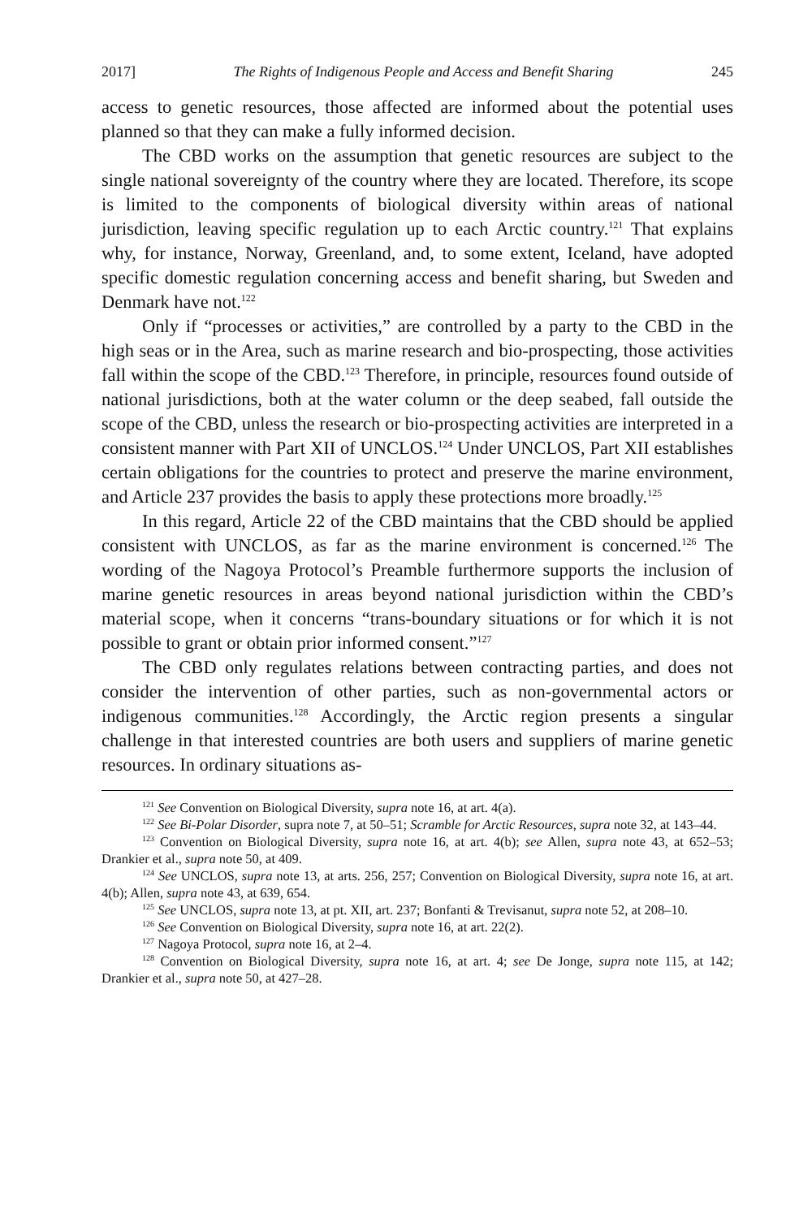2017] The Rights of Indigenous People and Access and Benefit Sharing 245
access to genetic resources, those affected are informed about the potential uses planned so that they can make a fully informed decision.
The CBD works on the assumption that genetic resources are subject to the single national sovereignty of the country where they are located. Therefore, its scope is limited to the components of biological diversity within areas of national jurisdiction, leaving specific regulation up to each Arctic country.<sup>121</sup> That explains why, for instance, Norway, Greenland, and, to some extent, Iceland, have adopted specific domestic regulation concerning access and benefit sharing, but Sweden and Denmark have not.<sup>122</sup>
Only if “processes or activities,” are controlled by a party to the CBD in the high seas or in the Area, such as marine research and bio-prospecting, those activities fall within the scope of the CBD.<sup>123</sup> Therefore, in principle, resources found outside of national jurisdictions, both at the water column or the deep seabed, fall outside the scope of the CBD, unless the research or bio-prospecting activities are interpreted in a consistent manner with Part XII of UNCLOS.<sup>124</sup> Under UNCLOS, Part XII establishes certain obligations for the countries to protect and preserve the marine environment, and Article 237 provides the basis to apply these protections more broadly.<sup>125</sup>
In this regard, Article 22 of the CBD maintains that the CBD should be applied consistent with UNCLOS, as far as the marine environment is concerned.<sup>126</sup> The wording of the Nagoya Protocol’s Preamble furthermore supports the inclusion of marine genetic resources in areas beyond national jurisdiction within the CBD’s material scope, when it concerns “trans-boundary situations or for which it is not possible to grant or obtain prior informed consent.”<sup>127</sup>
The CBD only regulates relations between contracting parties, and does not consider the intervention of other parties, such as non-governmental actors or indigenous communities.<sup>128</sup> Accordingly, the Arctic region presents a singular challenge in that interested countries are both users and suppliers of marine genetic resources. In ordinary situations as-
<sup>121</sup> See Convention on Biological Diversity, supra note 16, at art. 4(a).
<sup>122</sup> See Bi-Polar Disorder, supra note 7, at 50–51; Scramble for Arctic Resources, supra note 32, at 143–44.
<sup>123</sup> Convention on Biological Diversity, supra note 16, at art. 4(b); see Allen, supra note 43, at 652–53; Drankier et al., supra note 50, at 409.
<sup>124</sup> See UNCLOS, supra note 13, at arts. 256, 257; Convention on Biological Diversity, supra note 16, at art. 4(b); Allen, supra note 43, at 639, 654.
<sup>125</sup> See UNCLOS, supra note 13, at pt. XII, art. 237; Bonfanti & Trevisanut, supra note 52, at 208–10.
<sup>126</sup> See Convention on Biological Diversity, supra note 16, at art. 22(2).
<sup>127</sup> Nagoya Protocol, supra note 16, at 2–4.
<sup>128</sup> Convention on Biological Diversity, supra note 16, at art. 4; see De Jonge, supra note 115, at 142; Drankier et al., supra note 50, at 427–28.